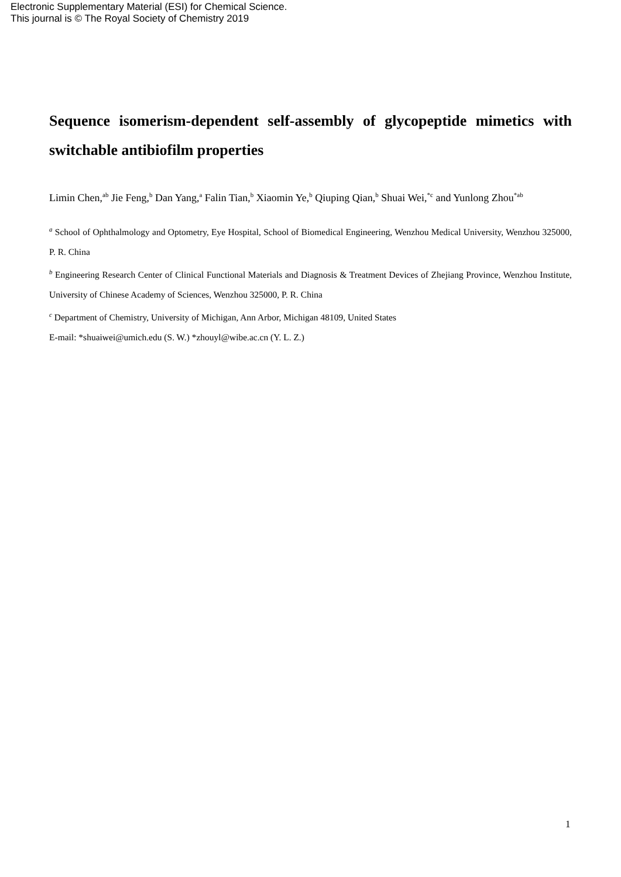Electronic Supplementary Material (ESI) for Chemical Science.
This journal is © The Royal Society of Chemistry 2019
Sequence isomerism-dependent self-assembly of glycopeptide mimetics with switchable antibiofilm properties
Limin Chen,<sup>ab</sup> Jie Feng,<sup>b</sup> Dan Yang,<sup>a</sup> Falin Tian,<sup>b</sup> Xiaomin Ye,<sup>b</sup> Qiuping Qian,<sup>b</sup> Shuai Wei,<sup>*c</sup> and Yunlong Zhou<sup>*ab</sup>
<sup>a</sup> School of Ophthalmology and Optometry, Eye Hospital, School of Biomedical Engineering, Wenzhou Medical University, Wenzhou 325000, P. R. China
<sup>b</sup> Engineering Research Center of Clinical Functional Materials and Diagnosis & Treatment Devices of Zhejiang Province, Wenzhou Institute, University of Chinese Academy of Sciences, Wenzhou 325000, P. R. China
<sup>c</sup> Department of Chemistry, University of Michigan, Ann Arbor, Michigan 48109, United States
E-mail: *shuaiwei@umich.edu (S. W.) *zhouyl@wibe.ac.cn (Y. L. Z.)
1